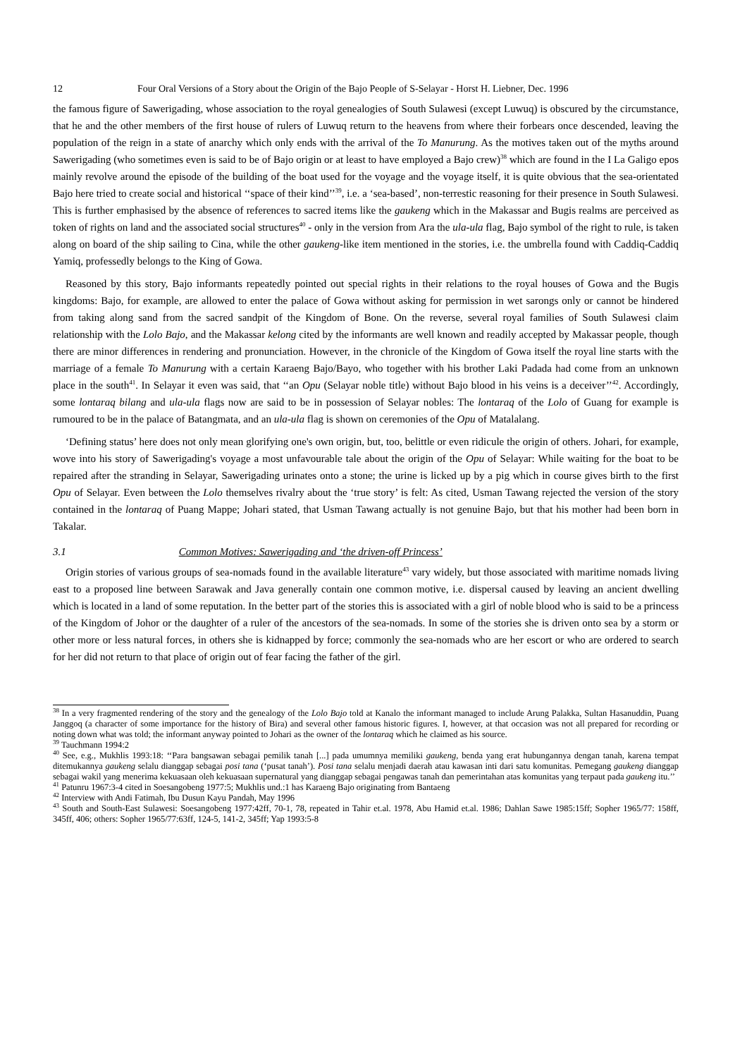12 Four Oral Versions of a Story about the Origin of the Bajo People of S-Selayar - Horst H. Liebner, Dec. 1996
the famous figure of Sawerigading, whose association to the royal genealogies of South Sulawesi (except Luwuq) is obscured by the circumstance, that he and the other members of the first house of rulers of Luwuq return to the heavens from where their forbears once descended, leaving the population of the reign in a state of anarchy which only ends with the arrival of the To Manurung. As the motives taken out of the myths around Sawerigading (who sometimes even is said to be of Bajo origin or at least to have employed a Bajo crew)<sup>38</sup> which are found in the I La Galigo epos mainly revolve around the episode of the building of the boat used for the voyage and the voyage itself, it is quite obvious that the sea-orientated Bajo here tried to create social and historical ‘‘space of their kind’’<sup>39</sup>, i.e. a ‘sea-based’, non-terrestic reasoning for their presence in South Sulawesi. This is further emphasised by the absence of references to sacred items like the gaukeng which in the Makassar and Bugis realms are perceived as token of rights on land and the associated social structures<sup>40</sup> - only in the version from Ara the ula-ula flag, Bajo symbol of the right to rule, is taken along on board of the ship sailing to Cina, while the other gaukeng-like item mentioned in the stories, i.e. the umbrella found with Caddiq-Caddiq Yamiq, professedly belongs to the King of Gowa.
Reasoned by this story, Bajo informants repeatedly pointed out special rights in their relations to the royal houses of Gowa and the Bugis kingdoms: Bajo, for example, are allowed to enter the palace of Gowa without asking for permission in wet sarongs only or cannot be hindered from taking along sand from the sacred sandpit of the Kingdom of Bone. On the reverse, several royal families of South Sulawesi claim relationship with the Lolo Bajo, and the Makassar kelong cited by the informants are well known and readily accepted by Makassar people, though there are minor differences in rendering and pronunciation. However, in the chronicle of the Kingdom of Gowa itself the royal line starts with the marriage of a female To Manurung with a certain Karaeng Bajo/Bayo, who together with his brother Laki Padada had come from an unknown place in the south<sup>41</sup>. In Selayar it even was said, that ‘‘an Opu (Selayar noble title) without Bajo blood in his veins is a deceiver’’<sup>42</sup>. Accordingly, some lontaraq bilang and ula-ula flags now are said to be in possession of Selayar nobles: The lontaraq of the Lolo of Guang for example is rumoured to be in the palace of Batangmata, and an ula-ula flag is shown on ceremonies of the Opu of Matalalang.
‘Defining status’ here does not only mean glorifying one's own origin, but, too, belittle or even ridicule the origin of others. Johari, for example, wove into his story of Sawerigading's voyage a most unfavourable tale about the origin of the Opu of Selayar: While waiting for the boat to be repaired after the stranding in Selayar, Sawerigading urinates onto a stone; the urine is licked up by a pig which in course gives birth to the first Opu of Selayar. Even between the Lolo themselves rivalry about the ‘true story’ is felt: As cited, Usman Tawang rejected the version of the story contained in the lontaraq of Puang Mappe; Johari stated, that Usman Tawang actually is not genuine Bajo, but that his mother had been born in Takalar.
3.1 Common Motives: Sawerigading and ‘the driven-off Princess’
Origin stories of various groups of sea-nomads found in the available literature<sup>43</sup> vary widely, but those associated with maritime nomads living east to a proposed line between Sarawak and Java generally contain one common motive, i.e. dispersal caused by leaving an ancient dwelling which is located in a land of some reputation. In the better part of the stories this is associated with a girl of noble blood who is said to be a princess of the Kingdom of Johor or the daughter of a ruler of the ancestors of the sea-nomads. In some of the stories she is driven onto sea by a storm or other more or less natural forces, in others she is kidnapped by force; commonly the sea-nomads who are her escort or who are ordered to search for her did not return to that place of origin out of fear facing the father of the girl.
<sup>38</sup> In a very fragmented rendering of the story and the genealogy of the Lolo Bajo told at Kanalo the informant managed to include Arung Palakka, Sultan Hasanuddin, Puang Janggoq (a character of some importance for the history of Bira) and several other famous historic figures. I, however, at that occasion was not all prepared for recording or noting down what was told; the informant anyway pointed to Johari as the owner of the lontaraq which he claimed as his source.
<sup>39</sup> Tauchmann 1994:2
<sup>40</sup> See, e.g., Mukhlis 1993:18: ‘‘Para bangsawan sebagai pemilik tanah [...] pada umumnya memiliki gaukeng, benda yang erat hubungannya dengan tanah, karena tempat ditemukannya gaukeng selalu dianggap sebagai posi tana (‘pusat tanah’). Posi tana selalu menjadi daerah atau kawasan inti dari satu komunitas. Pemegang gaukeng dianggap sebagai wakil yang menerima kekuasaan oleh kekuasaan supernatural yang dianggap sebagai pengawas tanah dan pemerintahan atas komunitas yang terpaut pada gaukeng itu.’’
<sup>41</sup> Patunru 1967:3-4 cited in Soesangobeng 1977:5; Mukhlis und.:1 has Karaeng Bajo originating from Bantaeng
<sup>42</sup> Interview with Andi Fatimah, Ibu Dusun Kayu Pandah, May 1996
<sup>43</sup> South and South-East Sulawesi: Soesangobeng 1977:42ff, 70-1, 78, repeated in Tahir et.al. 1978, Abu Hamid et.al. 1986; Dahlan Sawe 1985:15ff; Sopher 1965/77: 158ff, 345ff, 406; others: Sopher 1965/77:63ff, 124-5, 141-2, 345ff; Yap 1993:5-8